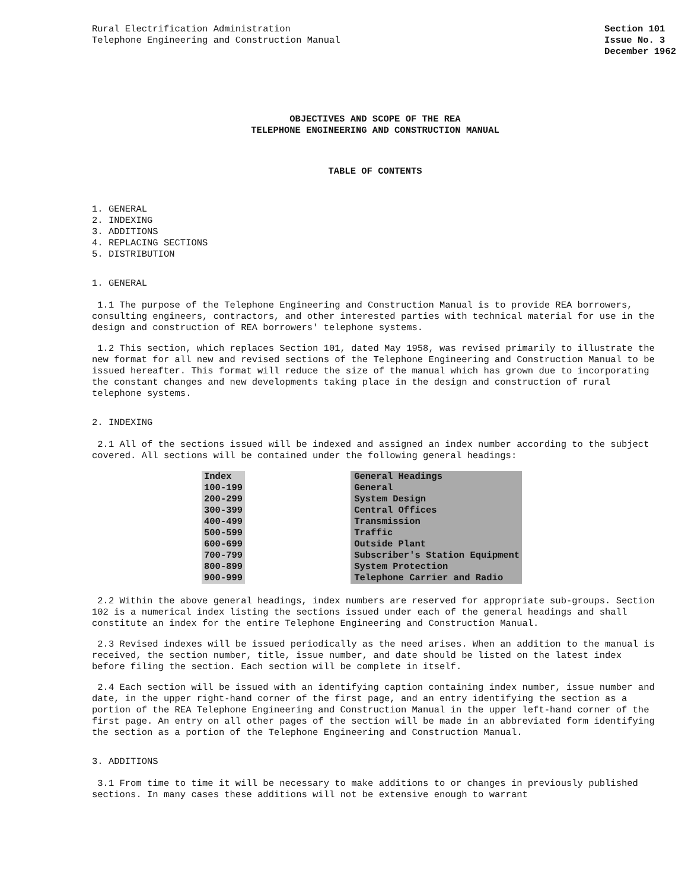Rural Electrification Administration
Telephone Engineering and Construction Manual
Section 101
Issue No. 3
December 1962
OBJECTIVES AND SCOPE OF THE REA
TELEPHONE ENGINEERING AND CONSTRUCTION MANUAL
TABLE OF CONTENTS
1. GENERAL
2. INDEXING
3. ADDITIONS
4. REPLACING SECTIONS
5. DISTRIBUTION
1. GENERAL
1.1 The purpose of the Telephone Engineering and Construction Manual is to provide REA borrowers, consulting engineers, contractors, and other interested parties with technical material for use in the design and construction of REA borrowers' telephone systems.
1.2 This section, which replaces Section 101, dated May 1958, was revised primarily to illustrate the new format for all new and revised sections of the Telephone Engineering and Construction Manual to be issued hereafter. This format will reduce the size of the manual which has grown due to incorporating the constant changes and new developments taking place in the design and construction of rural telephone systems.
2. INDEXING
2.1 All of the sections issued will be indexed and assigned an index number according to the subject covered. All sections will be contained under the following general headings:
| Index | | General Headings |
| 100-199 | | General |
| 200-299 | | System Design |
| 300-399 | | Central Offices |
| 400-499 | | Transmission |
| 500-599 | | Traffic |
| 600-699 | | Outside Plant |
| 700-799 | | Subscriber's Station Equipment |
| 800-899 | | System Protection |
| 900-999 | | Telephone Carrier and Radio |
2.2 Within the above general headings, index numbers are reserved for appropriate sub-groups. Section 102 is a numerical index listing the sections issued under each of the general headings and shall constitute an index for the entire Telephone Engineering and Construction Manual.
2.3 Revised indexes will be issued periodically as the need arises. When an addition to the manual is received, the section number, title, issue number, and date should be listed on the latest index before filing the section. Each section will be complete in itself.
2.4 Each section will be issued with an identifying caption containing index number, issue number and date, in the upper right-hand corner of the first page, and an entry identifying the section as a portion of the REA Telephone Engineering and Construction Manual in the upper left-hand corner of the first page. An entry on all other pages of the section will be made in an abbreviated form identifying the section as a portion of the Telephone Engineering and Construction Manual.
3. ADDITIONS
3.1 From time to time it will be necessary to make additions to or changes in previously published sections. In many cases these additions will not be extensive enough to warrant